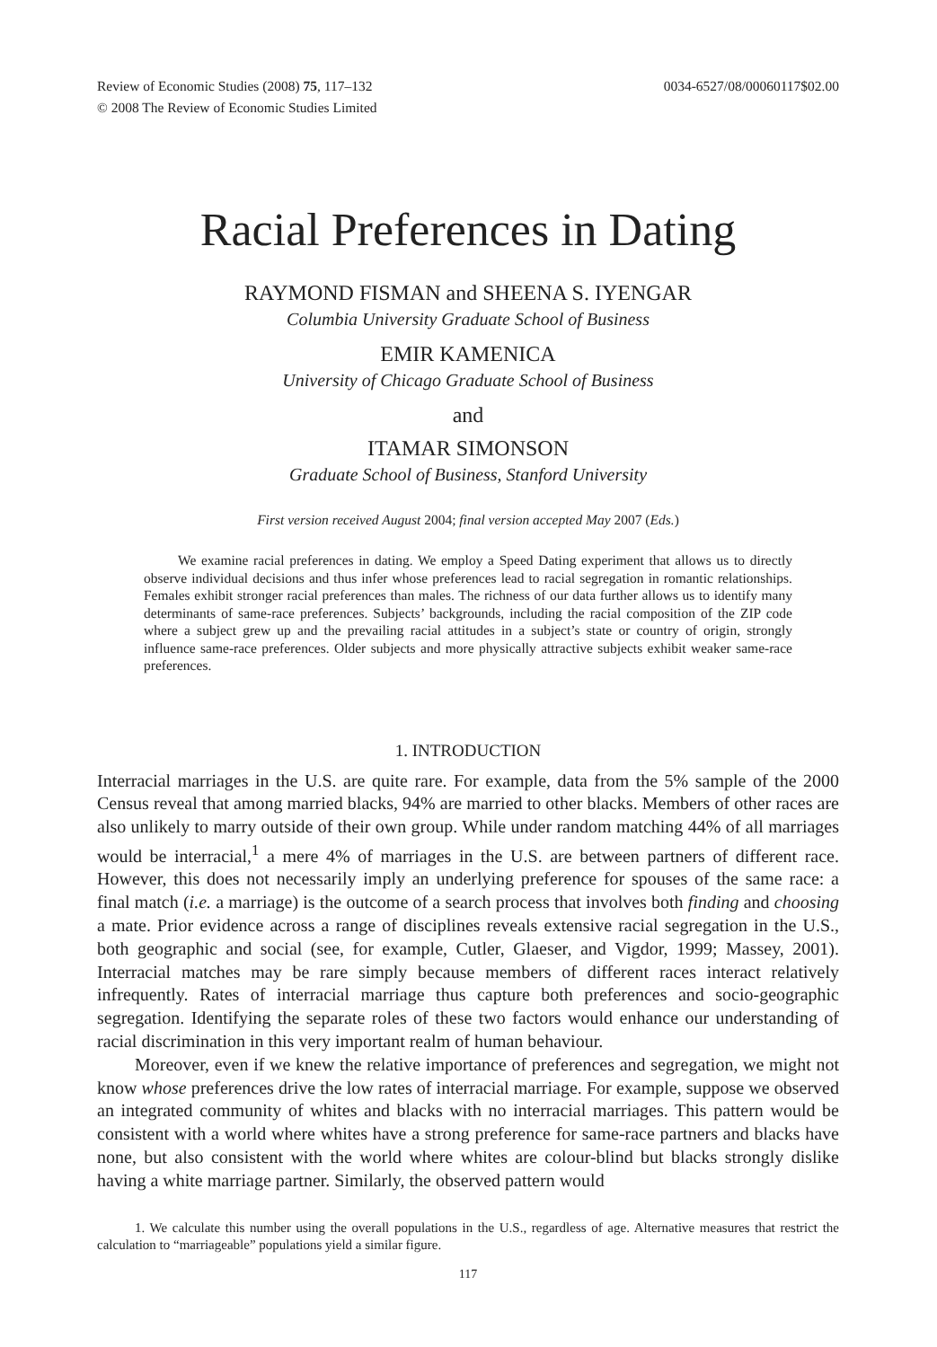Review of Economic Studies (2008) 75, 117–132
© 2008 The Review of Economic Studies Limited 0034-6527/08/00060117$02.00
Racial Preferences in Dating
RAYMOND FISMAN and SHEENA S. IYENGAR
Columbia University Graduate School of Business
EMIR KAMENICA
University of Chicago Graduate School of Business
and
ITAMAR SIMONSON
Graduate School of Business, Stanford University
First version received August 2004; final version accepted May 2007 (Eds.)
We examine racial preferences in dating. We employ a Speed Dating experiment that allows us to directly observe individual decisions and thus infer whose preferences lead to racial segregation in romantic relationships. Females exhibit stronger racial preferences than males. The richness of our data further allows us to identify many determinants of same-race preferences. Subjects’ backgrounds, including the racial composition of the ZIP code where a subject grew up and the prevailing racial attitudes in a subject’s state or country of origin, strongly influence same-race preferences. Older subjects and more physically attractive subjects exhibit weaker same-race preferences.
1. INTRODUCTION
Interracial marriages in the U.S. are quite rare. For example, data from the 5% sample of the 2000 Census reveal that among married blacks, 94% are married to other blacks. Members of other races are also unlikely to marry outside of their own group. While under random matching 44% of all marriages would be interracial,<sup>1</sup> a mere 4% of marriages in the U.S. are between partners of different race. However, this does not necessarily imply an underlying preference for spouses of the same race: a final match (i.e. a marriage) is the outcome of a search process that involves both finding and choosing a mate. Prior evidence across a range of disciplines reveals extensive racial segregation in the U.S., both geographic and social (see, for example, Cutler, Glaeser, and Vigdor, 1999; Massey, 2001). Interracial matches may be rare simply because members of different races interact relatively infrequently. Rates of interracial marriage thus capture both preferences and socio-geographic segregation. Identifying the separate roles of these two factors would enhance our understanding of racial discrimination in this very important realm of human behaviour.
Moreover, even if we knew the relative importance of preferences and segregation, we might not know whose preferences drive the low rates of interracial marriage. For example, suppose we observed an integrated community of whites and blacks with no interracial marriages. This pattern would be consistent with a world where whites have a strong preference for same-race partners and blacks have none, but also consistent with the world where whites are colour-blind but blacks strongly dislike having a white marriage partner. Similarly, the observed pattern would
1. We calculate this number using the overall populations in the U.S., regardless of age. Alternative measures that restrict the calculation to “marriageable” populations yield a similar figure.
117